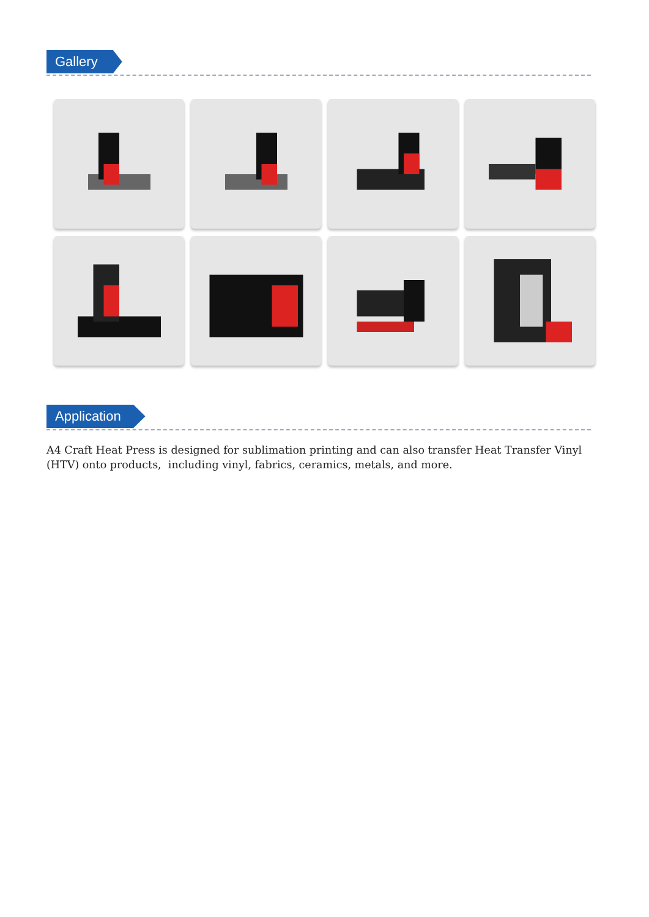Gallery
Application
A4 Craft Heat Press is designed for sublimation printing and can also transfer Heat Transfer Vinyl (HTV) onto products, including vinyl, fabrics, ceramics, metals, and more.